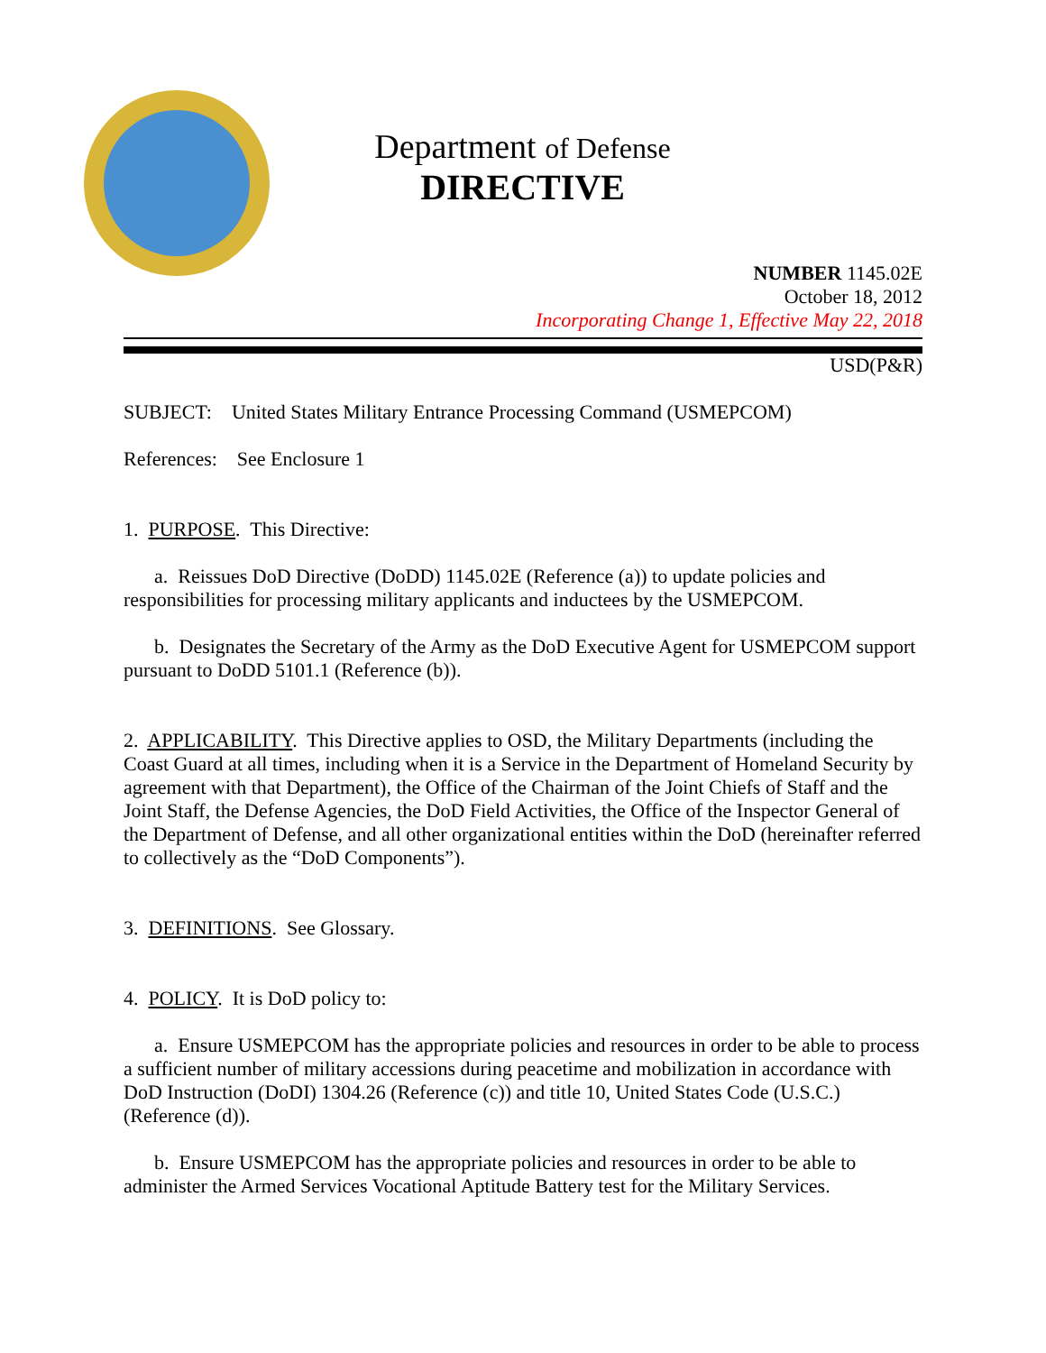Department of Defense
DIRECTIVE
NUMBER 1145.02E
October 18, 2012
Incorporating Change 1, Effective May 22, 2018
USD(P&R)
SUBJECT: United States Military Entrance Processing Command (USMEPCOM)
References: See Enclosure 1
1. PURPOSE. This Directive:
a. Reissues DoD Directive (DoDD) 1145.02E (Reference (a)) to update policies and responsibilities for processing military applicants and inductees by the USMEPCOM.
b. Designates the Secretary of the Army as the DoD Executive Agent for USMEPCOM support pursuant to DoDD 5101.1 (Reference (b)).
2. APPLICABILITY. This Directive applies to OSD, the Military Departments (including the Coast Guard at all times, including when it is a Service in the Department of Homeland Security by agreement with that Department), the Office of the Chairman of the Joint Chiefs of Staff and the Joint Staff, the Defense Agencies, the DoD Field Activities, the Office of the Inspector General of the Department of Defense, and all other organizational entities within the DoD (hereinafter referred to collectively as the “DoD Components”).
3. DEFINITIONS. See Glossary.
4. POLICY. It is DoD policy to:
a. Ensure USMEPCOM has the appropriate policies and resources in order to be able to process a sufficient number of military accessions during peacetime and mobilization in accordance with DoD Instruction (DoDI) 1304.26 (Reference (c)) and title 10, United States Code (U.S.C.) (Reference (d)).
b. Ensure USMEPCOM has the appropriate policies and resources in order to be able to administer the Armed Services Vocational Aptitude Battery test for the Military Services.